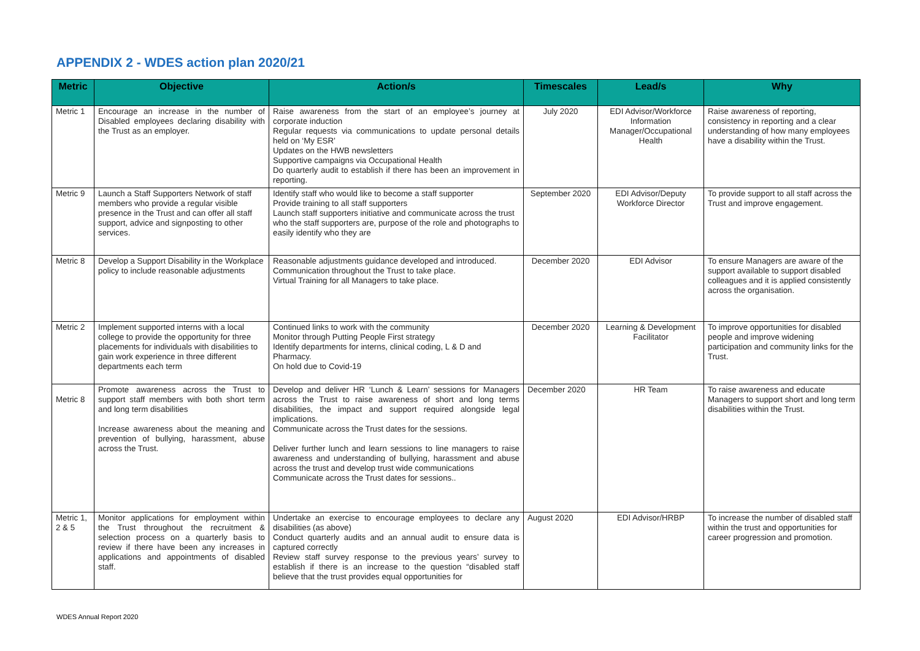APPENDIX 2 - WDES action plan 2020/21
| Metric | Objective | Action/s | Timescales | Lead/s | Why |
| --- | --- | --- | --- | --- | --- |
| Metric 1 | Encourage an increase in the number of Disabled employees declaring disability with the Trust as an employer. | Raise awareness from the start of an employee’s journey at corporate induction Regular requests via communications to update personal details held on ‘My ESR’ Updates on the HWB newsletters Supportive campaigns via Occupational Health Do quarterly audit to establish if there has been an improvement in reporting. | July 2020 | EDI Advisor/Workforce Information Manager/Occupational Health | Raise awareness of reporting, consistency in reporting and a clear understanding of how many employees have a disability within the Trust. |
| Metric 9 | Launch a Staff Supporters Network of staff members who provide a regular visible presence in the Trust and can offer all staff support, advice and signposting to other services. | Identify staff who would like to become a staff supporter Provide training to all staff supporters Launch staff supporters initiative and communicate across the trust who the staff supporters are, purpose of the role and photographs to easily identify who they are | September 2020 | EDI Advisor/Deputy Workforce Director | To provide support to all staff across the Trust and improve engagement. |
| Metric 8 | Develop a Support Disability in the Workplace policy to include reasonable adjustments | Reasonable adjustments guidance developed and introduced. Communication throughout the Trust to take place. Virtual Training for all Managers to take place. | December 2020 | EDI Advisor | To ensure Managers are aware of the support available to support disabled colleagues and it is applied consistently across the organisation. |
| Metric 2 | Implement supported interns with a local college to provide the opportunity for three placements for individuals with disabilities to gain work experience in three different departments each term | Continued links to work with the community Monitor through Putting People First strategy Identify departments for interns, clinical coding, L & D and Pharmacy. On hold due to Covid-19 | December 2020 | Learning & Development Facilitator | To improve opportunities for disabled people and improve widening participation and community links for the Trust. |
| Metric 8 | Promote awareness across the Trust to support staff members with both short term and long term disabilities Increase awareness about the meaning and prevention of bullying, harassment, abuse across the Trust. | Develop and deliver HR ‘Lunch & Learn’ sessions for Managers across the Trust to raise awareness of short and long terms disabilities, the impact and support required alongside legal implications. Communicate across the Trust dates for the sessions. Deliver further lunch and learn sessions to line managers to raise awareness and understanding of bullying, harassment and abuse across the trust and develop trust wide communications Communicate across the Trust dates for sessions.. | December 2020 | HR Team | To raise awareness and educate Managers to support short and long term disabilities within the Trust. |
| Metric 1, 2 & 5 | Monitor applications for employment within the Trust throughout the recruitment & selection process on a quarterly basis to review if there have been any increases in applications and appointments of disabled staff. | Undertake an exercise to encourage employees to declare any disabilities (as above) Conduct quarterly audits and an annual audit to ensure data is captured correctly Review staff survey response to the previous years’ survey to establish if there is an increase to the question “disabled staff believe that the trust provides equal opportunities for | August 2020 | EDI Advisor/HRBP | To increase the number of disabled staff within the trust and opportunities for career progression and promotion. |
WDES Annual Report 2020